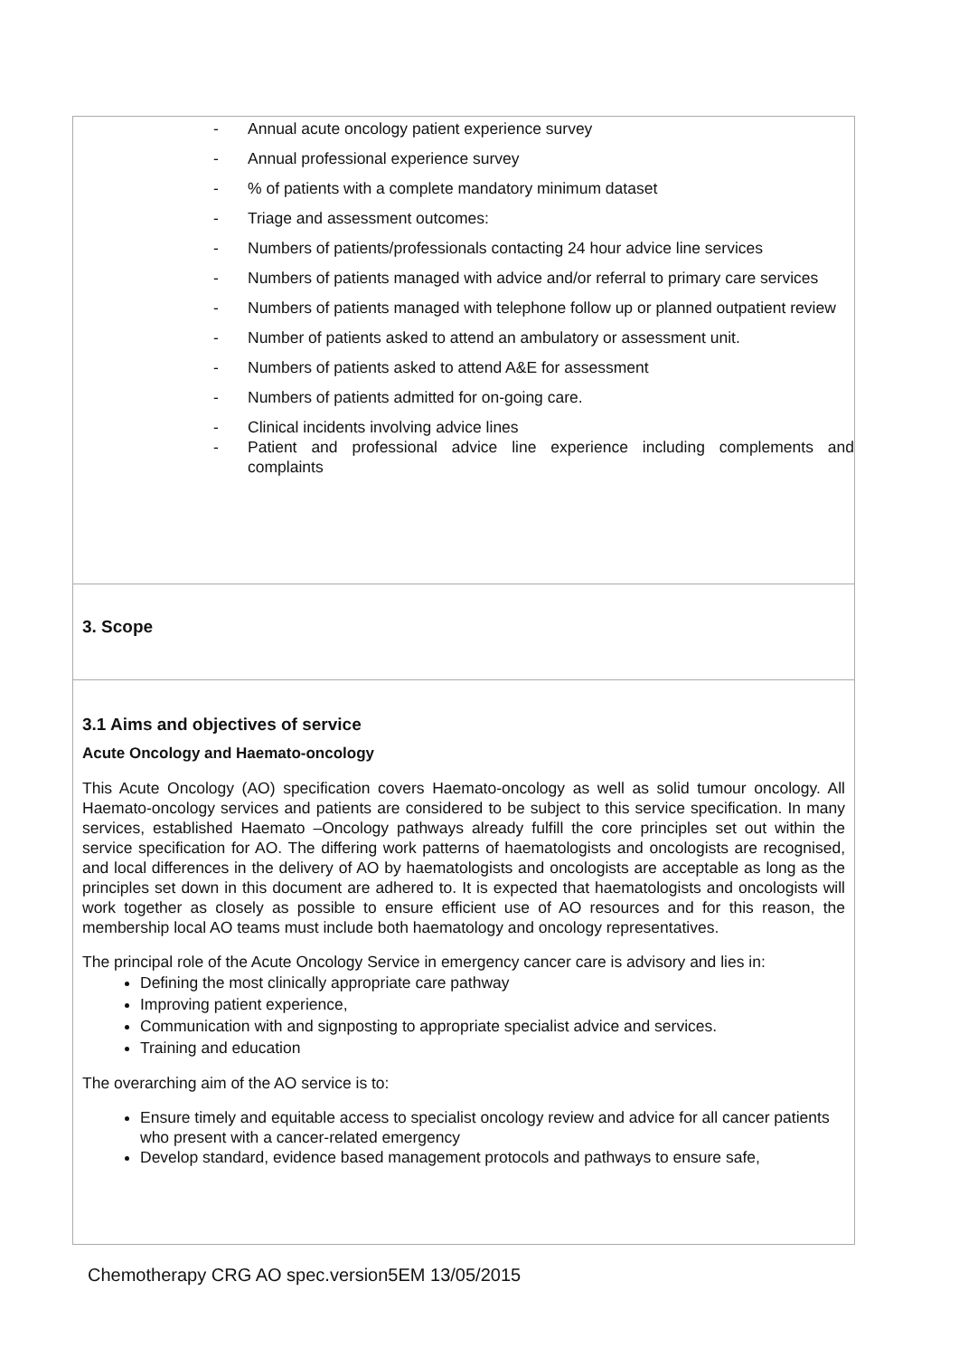- Annual acute oncology patient experience survey
- Annual professional experience survey
-% of patients with a complete mandatory minimum dataset
- Triage and assessment outcomes:
- Numbers of patients/professionals contacting 24 hour advice line services
- Numbers of patients managed with advice and/or referral to primary care services
- Numbers of patients managed with telephone follow up or planned outpatient review
- Number of patients asked to attend an ambulatory or assessment unit.
- Numbers of patients asked to attend A&E for assessment
- Numbers of patients admitted for on-going care.
- Clinical incidents involving advice lines
- Patient and professional advice line experience including complements and complaints
3. Scope
3.1 Aims and objectives of service
Acute Oncology and Haemato-oncology
This Acute Oncology (AO) specification covers Haemato-oncology as well as solid tumour oncology. All Haemato-oncology services and patients are considered to be subject to this service specification. In many services, established Haemato –Oncology pathways already fulfill the core principles set out within the service specification for AO. The differing work patterns of haematologists and oncologists are recognised, and local differences in the delivery of AO by haematologists and oncologists are acceptable as long as the principles set down in this document are adhered to. It is expected that haematologists and oncologists will work together as closely as possible to ensure efficient use of AO resources and for this reason, the membership local AO teams must include both haematology and oncology representatives.
The principal role of the Acute Oncology Service in emergency cancer care is advisory and lies in:
Defining the most clinically appropriate care pathway
Improving patient experience,
Communication with and signposting to appropriate specialist advice and services.
Training and education
The overarching aim of the AO service is to:
Ensure timely and equitable access to specialist oncology review and advice for all cancer patients who present with a cancer-related emergency
Develop standard, evidence based management protocols and pathways to ensure safe,
Chemotherapy CRG AO spec.version5EM 13/05/2015